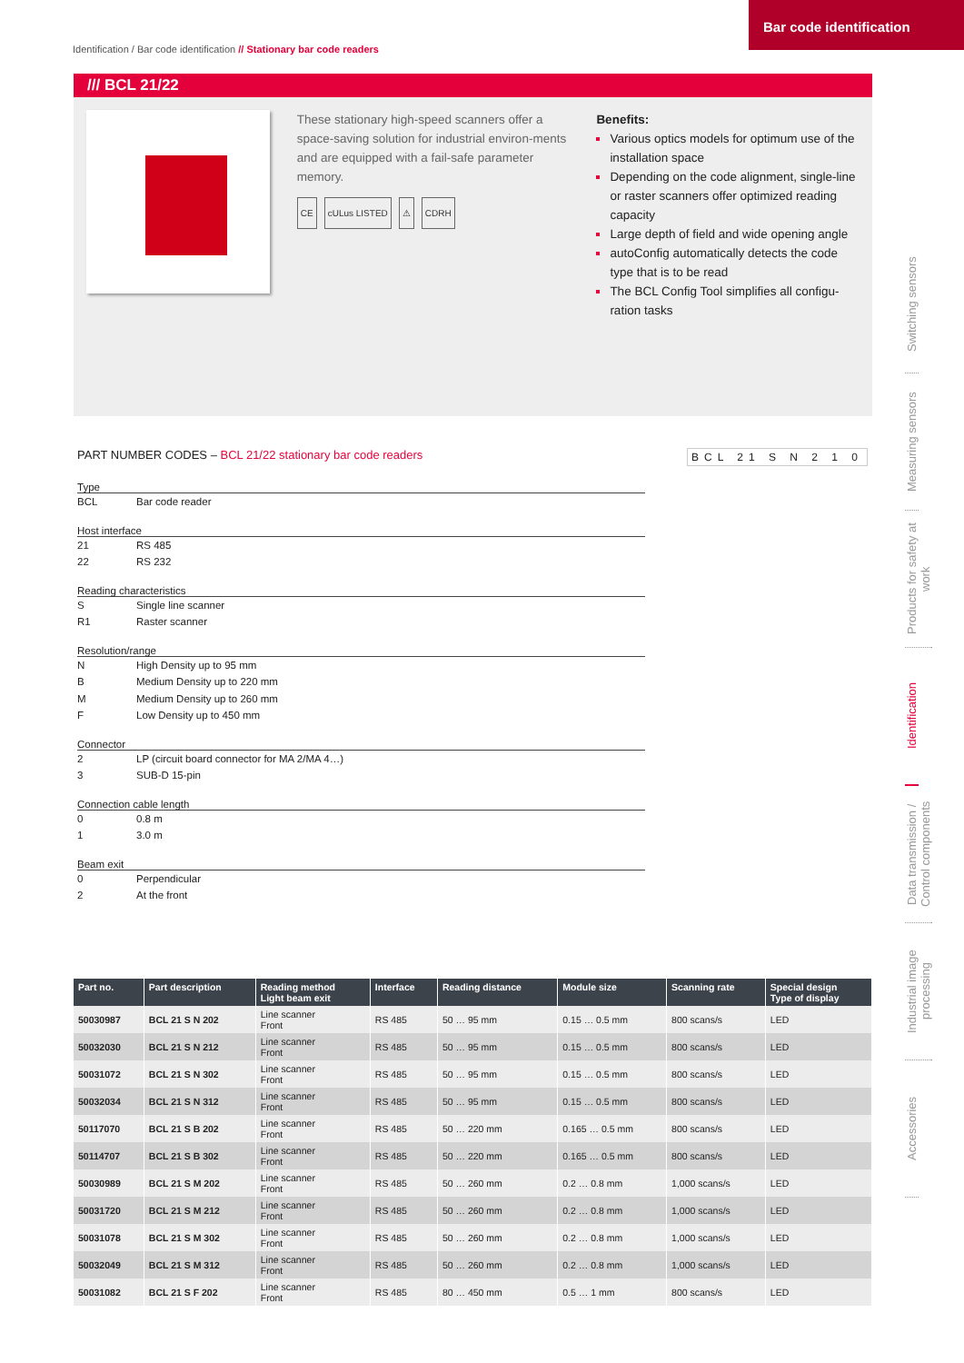Bar code identification
Identification / Bar code identification // Stationary bar code readers
/// BCL 21/22
These stationary high-speed scanners offer a space-saving solution for industrial environ-ments and are equipped with a fail-safe parameter memory.
CE cULus LISTED ⚠ CDRH
Benefits:
Various optics models for optimum use of the installation space
Depending on the code alignment, single-line or raster scanners offer optimized reading capacity
Large depth of field and wide opening angle
autoConfig automatically detects the code type that is to be read
The BCL Config Tool simplifies all configu-ration tasks
Switching sensors
Measuring sensors
Products for safety at work
Identification
Data transmission / Control components
Industrial image processing
Accessories
PART NUMBER CODES – BCL 21/22 stationary bar code readers
BCL 21 S N 2 1 0
Type
BCL Bar code reader
Host interface
21 RS 485
22 RS 232
Reading characteristics
S Single line scanner
R1 Raster scanner
Resolution/range
N High Density up to 95 mm
B Medium Density up to 220 mm
M Medium Density up to 260 mm
F Low Density up to 450 mm
Connector
2 LP (circuit board connector for MA 2/MA 4…)
3 SUB-D 15-pin
Connection cable length
0 0.8 m
1 3.0 m
Beam exit
0 Perpendicular
2 At the front
| Part no. | Part description | Reading method Light beam exit | Interface | Reading distance | Module size | Scanning rate | Special design Type of display |
| --- | --- | --- | --- | --- | --- | --- | --- |
| 50030987 | BCL 21 S N 202 | Line scanner Front | RS 485 | 50 … 95 mm | 0.15 … 0.5 mm | 800 scans/s | LED |
| 50032030 | BCL 21 S N 212 | Line scanner Front | RS 485 | 50 … 95 mm | 0.15 … 0.5 mm | 800 scans/s | LED |
| 50031072 | BCL 21 S N 302 | Line scanner Front | RS 485 | 50 … 95 mm | 0.15 … 0.5 mm | 800 scans/s | LED |
| 50032034 | BCL 21 S N 312 | Line scanner Front | RS 485 | 50 … 95 mm | 0.15 … 0.5 mm | 800 scans/s | LED |
| 50117070 | BCL 21 S B 202 | Line scanner Front | RS 485 | 50 … 220 mm | 0.165 … 0.5 mm | 800 scans/s | LED |
| 50114707 | BCL 21 S B 302 | Line scanner Front | RS 485 | 50 … 220 mm | 0.165 … 0.5 mm | 800 scans/s | LED |
| 50030989 | BCL 21 S M 202 | Line scanner Front | RS 485 | 50 … 260 mm | 0.2 … 0.8 mm | 1,000 scans/s | LED |
| 50031720 | BCL 21 S M 212 | Line scanner Front | RS 485 | 50 … 260 mm | 0.2 … 0.8 mm | 1,000 scans/s | LED |
| 50031078 | BCL 21 S M 302 | Line scanner Front | RS 485 | 50 … 260 mm | 0.2 … 0.8 mm | 1,000 scans/s | LED |
| 50032049 | BCL 21 S M 312 | Line scanner Front | RS 485 | 50 … 260 mm | 0.2 … 0.8 mm | 1,000 scans/s | LED |
| 50031082 | BCL 21 S F 202 | Line scanner Front | RS 485 | 80 … 450 mm | 0.5 … 1 mm | 800 scans/s | LED |